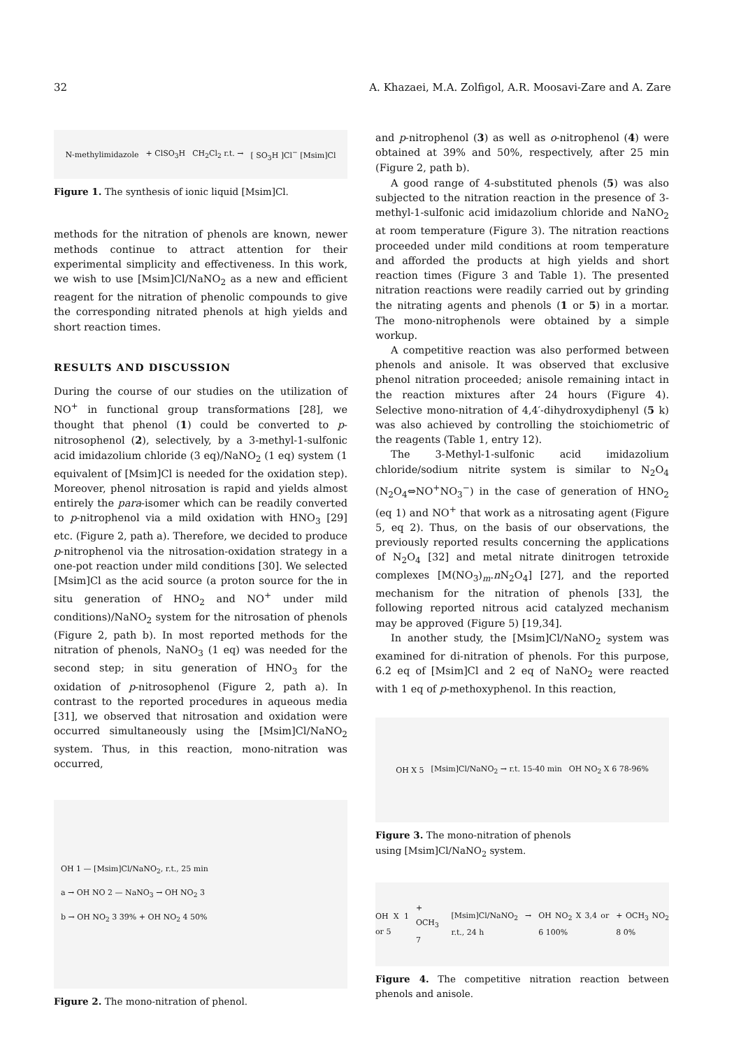32 A. Khazaei, M.A. Zolfigol, A.R. Moosavi-Zare and A. Zare
N-methylimidazole + ClSO<sub>3</sub>H CH<sub>2</sub>Cl<sub>2</sub> r.t. → [ SO<sub>3</sub>H ]Cl<sup>−</sup> [Msim]Cl
Figure 1. The synthesis of ionic liquid [Msim]Cl.
methods for the nitration of phenols are known, newer methods continue to attract attention for their experimental simplicity and effectiveness. In this work, we wish to use [Msim]Cl/NaNO<sub>2</sub> as a new and efficient reagent for the nitration of phenolic compounds to give the corresponding nitrated phenols at high yields and short reaction times.
RESULTS AND DISCUSSION
During the course of our studies on the utilization of NO<sup>+</sup> in functional group transformations [28], we thought that phenol (1) could be converted to p-nitrosophenol (2), selectively, by a 3-methyl-1-sulfonic acid imidazolium chloride (3 eq)/NaNO<sub>2</sub> (1 eq) system (1 equivalent of [Msim]Cl is needed for the oxidation step). Moreover, phenol nitrosation is rapid and yields almost entirely the para-isomer which can be readily converted to p-nitrophenol via a mild oxidation with HNO<sub>3</sub> [29] etc. (Figure 2, path a). Therefore, we decided to produce p-nitrophenol via the nitrosation-oxidation strategy in a one-pot reaction under mild conditions [30]. We selected [Msim]Cl as the acid source (a proton source for the in situ generation of HNO<sub>2</sub> and NO<sup>+</sup> under mild conditions)/NaNO<sub>2</sub> system for the nitrosation of phenols (Figure 2, path b). In most reported methods for the nitration of phenols, NaNO<sub>3</sub> (1 eq) was needed for the second step; in situ generation of HNO<sub>3</sub> for the oxidation of p-nitrosophenol (Figure 2, path a). In contrast to the reported procedures in aqueous media [31], we observed that nitrosation and oxidation were occurred simultaneously using the [Msim]Cl/NaNO<sub>2</sub> system. Thus, in this reaction, mono-nitration was occurred,
OH 1 — [Msim]Cl/NaNO<sub>2</sub>, r.t., 25 min
a → OH NO 2 — NaNO<sub>3</sub> → OH NO<sub>2</sub> 3
b → OH NO<sub>2</sub> 3 39% + OH NO<sub>2</sub> 4 50%
Figure 2. The mono-nitration of phenol.
and p-nitrophenol (3) as well as o-nitrophenol (4) were obtained at 39% and 50%, respectively, after 25 min (Figure 2, path b).
A good range of 4-substituted phenols (5) was also subjected to the nitration reaction in the presence of 3-methyl-1-sulfonic acid imidazolium chloride and NaNO<sub>2</sub> at room temperature (Figure 3). The nitration reactions proceeded under mild conditions at room temperature and afforded the products at high yields and short reaction times (Figure 3 and Table 1). The presented nitration reactions were readily carried out by grinding the nitrating agents and phenols (1 or 5) in a mortar. The mono-nitrophenols were obtained by a simple workup.
A competitive reaction was also performed between phenols and anisole. It was observed that exclusive phenol nitration proceeded; anisole remaining intact in the reaction mixtures after 24 hours (Figure 4). Selective mono-nitration of 4,4′-dihydroxydiphenyl (5 k) was also achieved by controlling the stoichiometric of the reagents (Table 1, entry 12).
The 3-Methyl-1-sulfonic acid imidazolium chloride/sodium nitrite system is similar to N<sub>2</sub>O<sub>4</sub> (N<sub>2</sub>O<sub>4</sub>⇔NO<sup>+</sup>NO<sub>3</sub><sup>−</sup>) in the case of generation of HNO<sub>2</sub> (eq 1) and NO<sup>+</sup> that work as a nitrosating agent (Figure 5, eq 2). Thus, on the basis of our observations, the previously reported results concerning the applications of N<sub>2</sub>O<sub>4</sub> [32] and metal nitrate dinitrogen tetroxide complexes [M(NO<sub>3</sub>)<sub>m</sub>.n N<sub>2</sub>O<sub>4</sub>] [27], and the reported mechanism for the nitration of phenols [33], the following reported nitrous acid catalyzed mechanism may be approved (Figure 5) [19,34].
In another study, the [Msim]Cl/NaNO<sub>2</sub> system was examined for di-nitration of phenols. For this purpose, 6.2 eq of [Msim]Cl and 2 eq of NaNO<sub>2</sub> were reacted with 1 eq of p-methoxyphenol. In this reaction,
OH X 5 [Msim]Cl/NaNO<sub>2</sub> → r.t. 15-40 min OH NO<sub>2</sub> X 6 78-96%
Figure 3. The mono-nitration of phenols
using [Msim]Cl/NaNO<sub>2</sub> system.
OH X 1 or 5 + OCH<sub>3</sub> 7 [Msim]Cl/NaNO<sub>2</sub> → r.t., 24 h OH NO<sub>2</sub> X 3,4 or 6 100% + OCH<sub>3</sub> NO<sub>2</sub> 8 0%
Figure 4. The competitive nitration reaction between phenols and anisole.